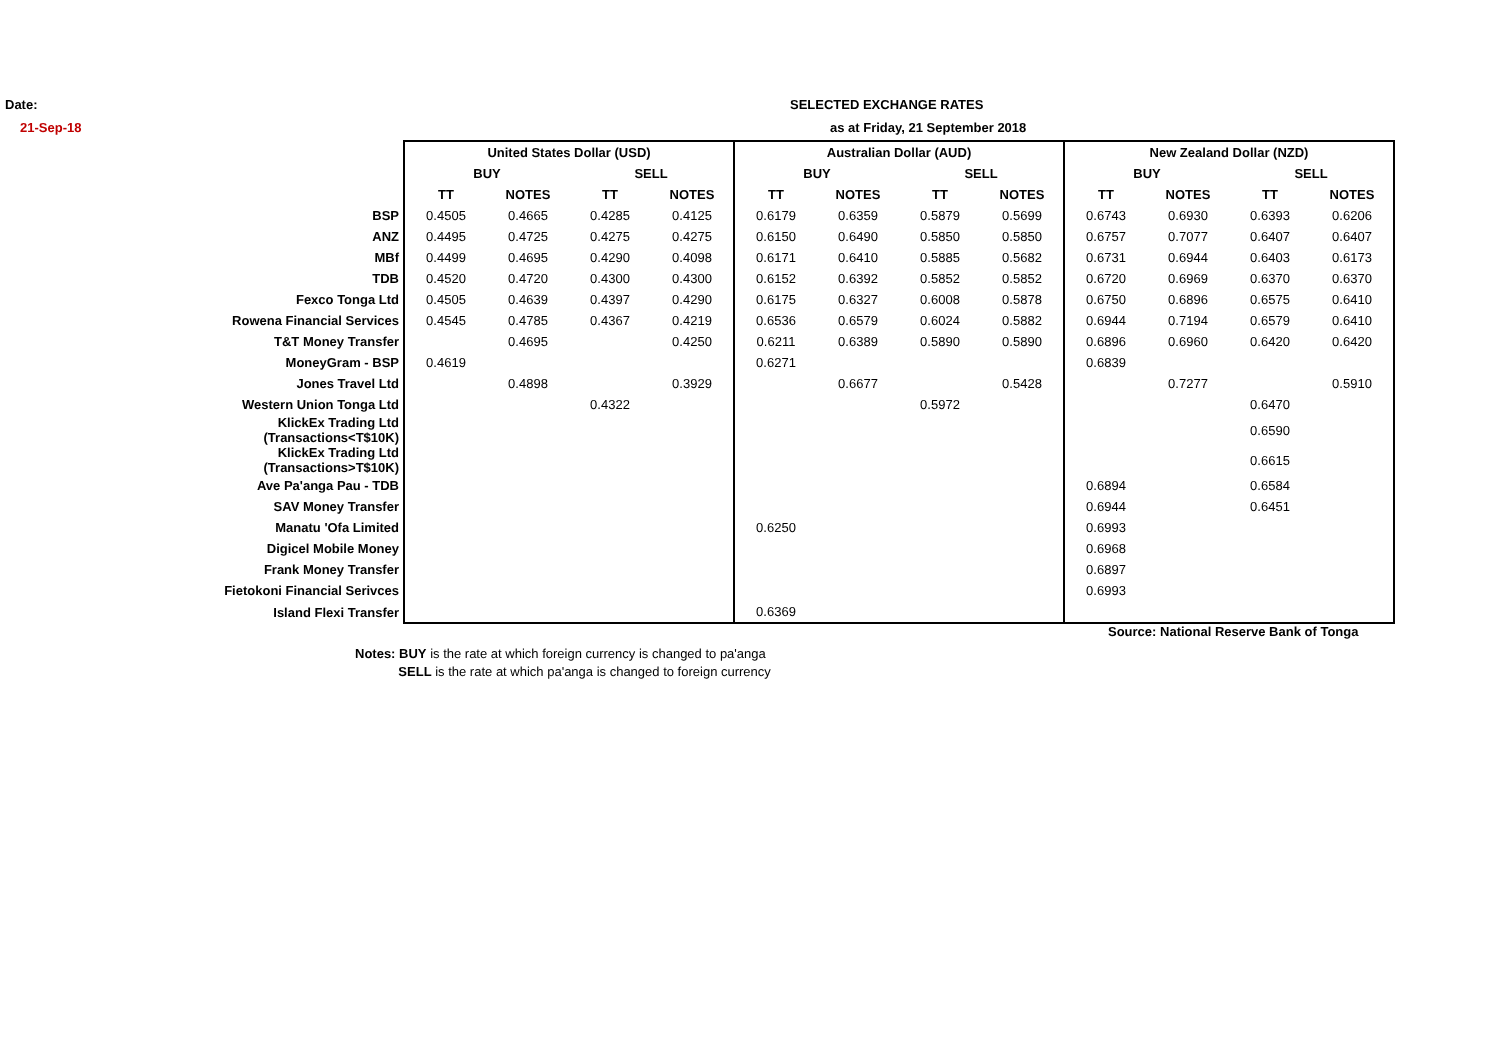Date:
21-Sep-18
SELECTED EXCHANGE RATES
as at Friday, 21 September 2018
| | United States Dollar (USD) | | | | Australian Dollar (AUD) | | | | New Zealand Dollar (NZD) | | | |
| | BUY | | SELL | | BUY | | SELL | | BUY | | SELL | |
| | TT | NOTES | TT | NOTES | TT | NOTES | TT | NOTES | TT | NOTES | TT | NOTES |
| BSP | 0.4505 | 0.4665 | 0.4285 | 0.4125 | 0.6179 | 0.6359 | 0.5879 | 0.5699 | 0.6743 | 0.6930 | 0.6393 | 0.6206 |
| ANZ | 0.4495 | 0.4725 | 0.4275 | 0.4275 | 0.6150 | 0.6490 | 0.5850 | 0.5850 | 0.6757 | 0.7077 | 0.6407 | 0.6407 |
| MBf | 0.4499 | 0.4695 | 0.4290 | 0.4098 | 0.6171 | 0.6410 | 0.5885 | 0.5682 | 0.6731 | 0.6944 | 0.6403 | 0.6173 |
| TDB | 0.4520 | 0.4720 | 0.4300 | 0.4300 | 0.6152 | 0.6392 | 0.5852 | 0.5852 | 0.6720 | 0.6969 | 0.6370 | 0.6370 |
| Fexco Tonga Ltd | 0.4505 | 0.4639 | 0.4397 | 0.4290 | 0.6175 | 0.6327 | 0.6008 | 0.5878 | 0.6750 | 0.6896 | 0.6575 | 0.6410 |
| Rowena Financial Services | 0.4545 | 0.4785 | 0.4367 | 0.4219 | 0.6536 | 0.6579 | 0.6024 | 0.5882 | 0.6944 | 0.7194 | 0.6579 | 0.6410 |
| T&T Money Transfer | | 0.4695 | | 0.4250 | 0.6211 | 0.6389 | 0.5890 | 0.5890 | 0.6896 | 0.6960 | 0.6420 | 0.6420 |
| MoneyGram - BSP | 0.4619 | | | | 0.6271 | | | | 0.6839 | | | |
| Jones Travel Ltd | | 0.4898 | | 0.3929 | | 0.6677 | | 0.5428 | | 0.7277 | | 0.5910 |
| Western Union Tonga Ltd | | | 0.4322 | | | | 0.5972 | | | | 0.6470 | |
| KlickEx Trading Ltd (Transactions<T$10K) | | | | | | | | | | | 0.6590 | |
| KlickEx Trading Ltd (Transactions>T$10K) | | | | | | | | | | | 0.6615 | |
| Ave Pa'anga Pau - TDB | | | | | | | | | 0.6894 | | 0.6584 | |
| SAV Money Transfer | | | | | | | | | 0.6944 | | 0.6451 | |
| Manatu 'Ofa Limited | | | | | 0.6250 | | | | 0.6993 | | | |
| Digicel Mobile Money | | | | | | | | | 0.6968 | | | |
| Frank Money Transfer | | | | | | | | | 0.6897 | | | |
| Fietokoni Financial Serivces | | | | | | | | | 0.6993 | | | |
| Island Flexi Transfer | | | | | 0.6369 | | | | | | | |
Source: National Reserve Bank of Tonga
Notes: BUY is the rate at which foreign currency is changed to pa'anga
SELL is the rate at which pa'anga is changed to foreign currency